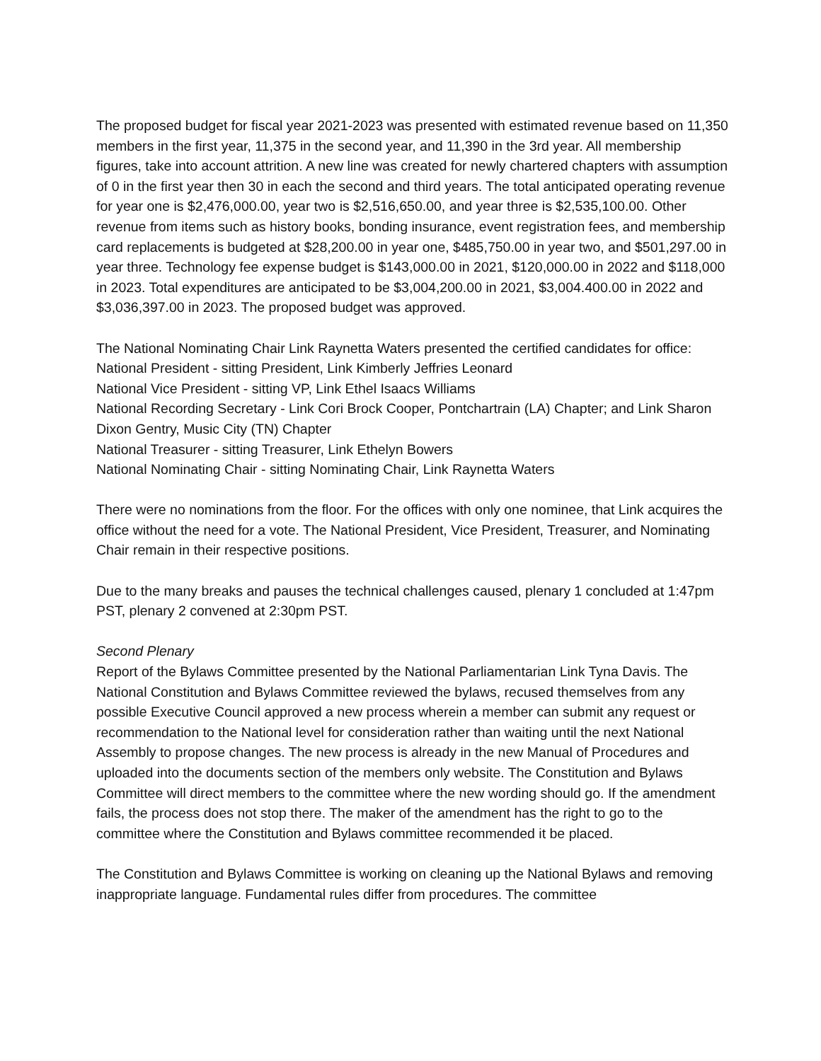The proposed budget for fiscal year 2021-2023 was presented with estimated revenue based on 11,350 members in the first year, 11,375 in the second year, and 11,390 in the 3rd year. All membership figures, take into account attrition. A new line was created for newly chartered chapters with assumption of 0 in the first year then 30 in each the second and third years. The total anticipated operating revenue for year one is $2,476,000.00, year two is $2,516,650.00, and year three is $2,535,100.00. Other revenue from items such as history books, bonding insurance, event registration fees, and membership card replacements is budgeted at $28,200.00 in year one, $485,750.00 in year two, and $501,297.00 in year three. Technology fee expense budget is $143,000.00 in 2021, $120,000.00 in 2022 and $118,000 in 2023. Total expenditures are anticipated to be $3,004,200.00 in 2021, $3,004.400.00 in 2022 and $3,036,397.00 in 2023. The proposed budget was approved.
The National Nominating Chair Link Raynetta Waters presented the certified candidates for office:
National President - sitting President, Link Kimberly Jeffries Leonard
National Vice President - sitting VP, Link Ethel Isaacs Williams
National Recording Secretary - Link Cori Brock Cooper, Pontchartrain (LA) Chapter; and Link Sharon Dixon Gentry, Music City (TN) Chapter
National Treasurer - sitting Treasurer, Link Ethelyn Bowers
National Nominating Chair - sitting Nominating Chair, Link Raynetta Waters
There were no nominations from the floor. For the offices with only one nominee, that Link acquires the office without the need for a vote. The National President, Vice President, Treasurer, and Nominating Chair remain in their respective positions.
Due to the many breaks and pauses the technical challenges caused, plenary 1 concluded at 1:47pm PST, plenary 2 convened at 2:30pm PST.
Second Plenary
Report of the Bylaws Committee presented by the National Parliamentarian Link Tyna Davis. The National Constitution and Bylaws Committee reviewed the bylaws, recused themselves from any possible Executive Council approved a new process wherein a member can submit any request or recommendation to the National level for consideration rather than waiting until the next National Assembly to propose changes. The new process is already in the new Manual of Procedures and uploaded into the documents section of the members only website. The Constitution and Bylaws Committee will direct members to the committee where the new wording should go. If the amendment fails, the process does not stop there. The maker of the amendment has the right to go to the committee where the Constitution and Bylaws committee recommended it be placed.
The Constitution and Bylaws Committee is working on cleaning up the National Bylaws and removing inappropriate language. Fundamental rules differ from procedures. The committee